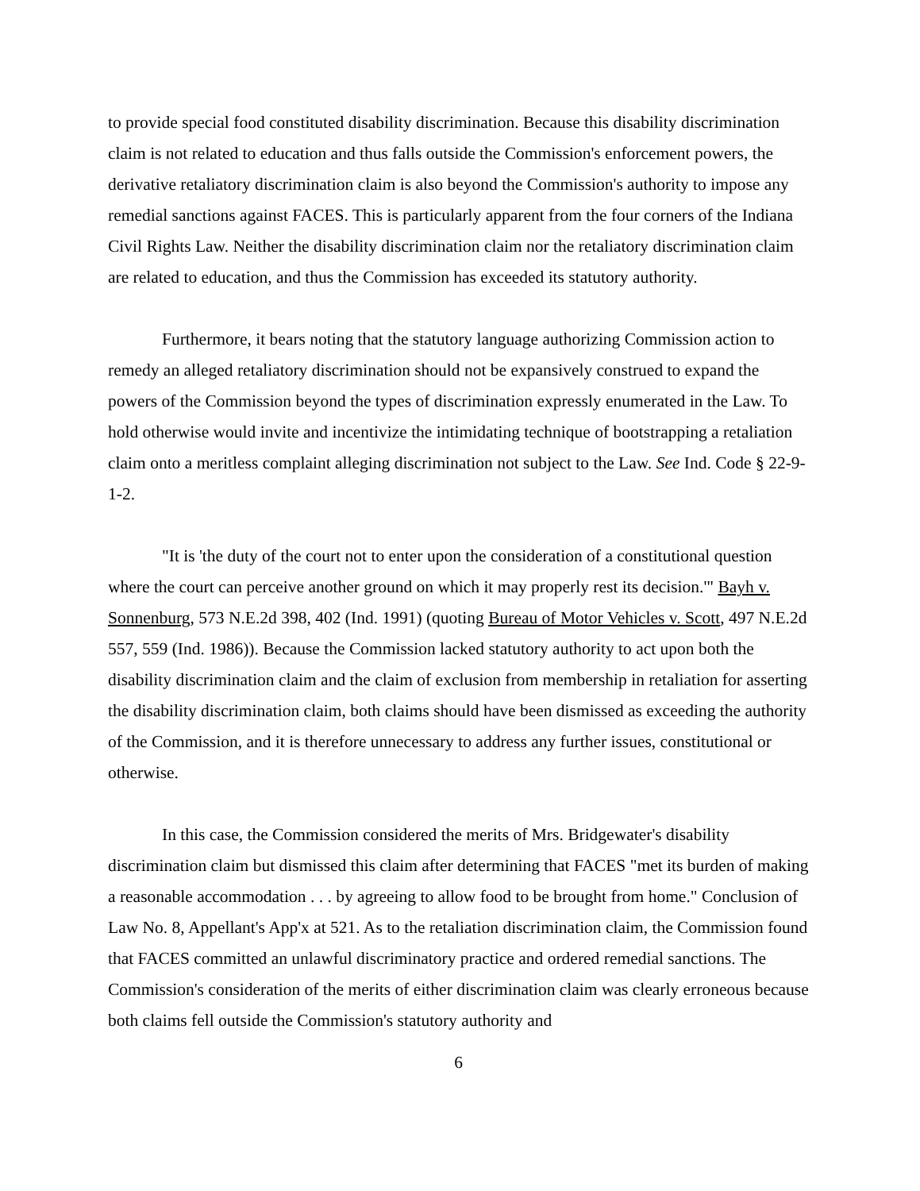to provide special food constituted disability discrimination. Because this disability discrimination claim is not related to education and thus falls outside the Commission's enforcement powers, the derivative retaliatory discrimination claim is also beyond the Commission's authority to impose any remedial sanctions against FACES. This is particularly apparent from the four corners of the Indiana Civil Rights Law. Neither the disability discrimination claim nor the retaliatory discrimination claim are related to education, and thus the Commission has exceeded its statutory authority.
Furthermore, it bears noting that the statutory language authorizing Commission action to remedy an alleged retaliatory discrimination should not be expansively construed to expand the powers of the Commission beyond the types of discrimination expressly enumerated in the Law. To hold otherwise would invite and incentivize the intimidating technique of bootstrapping a retaliation claim onto a meritless complaint alleging discrimination not subject to the Law. See Ind. Code § 22-9-1-2.
"It is 'the duty of the court not to enter upon the consideration of a constitutional question where the court can perceive another ground on which it may properly rest its decision.'" Bayh v. Sonnenburg, 573 N.E.2d 398, 402 (Ind. 1991) (quoting Bureau of Motor Vehicles v. Scott, 497 N.E.2d 557, 559 (Ind. 1986)). Because the Commission lacked statutory authority to act upon both the disability discrimination claim and the claim of exclusion from membership in retaliation for asserting the disability discrimination claim, both claims should have been dismissed as exceeding the authority of the Commission, and it is therefore unnecessary to address any further issues, constitutional or otherwise.
In this case, the Commission considered the merits of Mrs. Bridgewater's disability discrimination claim but dismissed this claim after determining that FACES "met its burden of making a reasonable accommodation . . . by agreeing to allow food to be brought from home." Conclusion of Law No. 8, Appellant's App'x at 521. As to the retaliation discrimination claim, the Commission found that FACES committed an unlawful discriminatory practice and ordered remedial sanctions. The Commission's consideration of the merits of either discrimination claim was clearly erroneous because both claims fell outside the Commission's statutory authority and
6